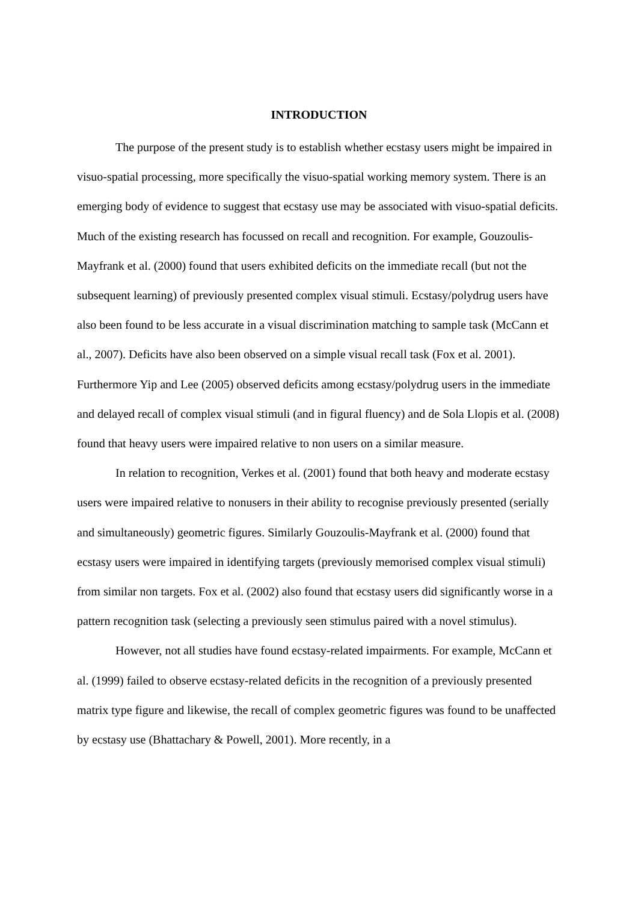INTRODUCTION
The purpose of the present study is to establish whether ecstasy users might be impaired in visuo-spatial processing, more specifically the visuo-spatial working memory system. There is an emerging body of evidence to suggest that ecstasy use may be associated with visuo-spatial deficits. Much of the existing research has focussed on recall and recognition. For example, Gouzoulis-Mayfrank et al. (2000) found that users exhibited deficits on the immediate recall (but not the subsequent learning) of previously presented complex visual stimuli. Ecstasy/polydrug users have also been found to be less accurate in a visual discrimination matching to sample task (McCann et al., 2007). Deficits have also been observed on a simple visual recall task (Fox et al. 2001). Furthermore Yip and Lee (2005) observed deficits among ecstasy/polydrug users in the immediate and delayed recall of complex visual stimuli (and in figural fluency) and de Sola Llopis et al. (2008) found that heavy users were impaired relative to non users on a similar measure.
In relation to recognition, Verkes et al. (2001) found that both heavy and moderate ecstasy users were impaired relative to nonusers in their ability to recognise previously presented (serially and simultaneously) geometric figures. Similarly Gouzoulis-Mayfrank et al. (2000) found that ecstasy users were impaired in identifying targets (previously memorised complex visual stimuli) from similar non targets. Fox et al. (2002) also found that ecstasy users did significantly worse in a pattern recognition task (selecting a previously seen stimulus paired with a novel stimulus).
However, not all studies have found ecstasy-related impairments. For example, McCann et al. (1999) failed to observe ecstasy-related deficits in the recognition of a previously presented matrix type figure and likewise, the recall of complex geometric figures was found to be unaffected by ecstasy use (Bhattachary & Powell, 2001). More recently, in a